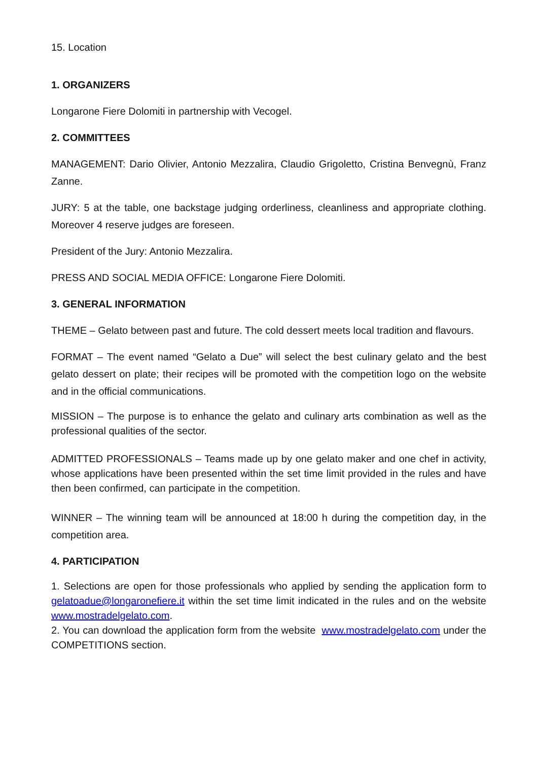15. Location
1. ORGANIZERS
Longarone Fiere Dolomiti in partnership with Vecogel.
2. COMMITTEES
MANAGEMENT: Dario Olivier, Antonio Mezzalira, Claudio Grigoletto, Cristina Benvegnù, Franz Zanne.
JURY: 5 at the table, one backstage judging orderliness, cleanliness and appropriate clothing. Moreover 4 reserve judges are foreseen.
President of the Jury: Antonio Mezzalira.
PRESS AND SOCIAL MEDIA OFFICE: Longarone Fiere Dolomiti.
3. GENERAL INFORMATION
THEME – Gelato between past and future. The cold dessert meets local tradition and flavours.
FORMAT – The event named “Gelato a Due” will select the best culinary gelato and the best gelato dessert on plate; their recipes will be promoted with the competition logo on the website and in the official communications.
MISSION – The purpose is to enhance the gelato and culinary arts combination as well as the professional qualities of the sector.
ADMITTED PROFESSIONALS – Teams made up by one gelato maker and one chef in activity, whose applications have been presented within the set time limit provided in the rules and have then been confirmed, can participate in the competition.
WINNER – The winning team will be announced at 18:00 h during the competition day, in the competition area.
4. PARTICIPATION
1. Selections are open for those professionals who applied by sending the application form to gelatoadue@longaronefiere.it within the set time limit indicated in the rules and on the website www.mostradelgelato.com.
2. You can download the application form from the website www.mostradelgelato.com under the COMPETITIONS section.